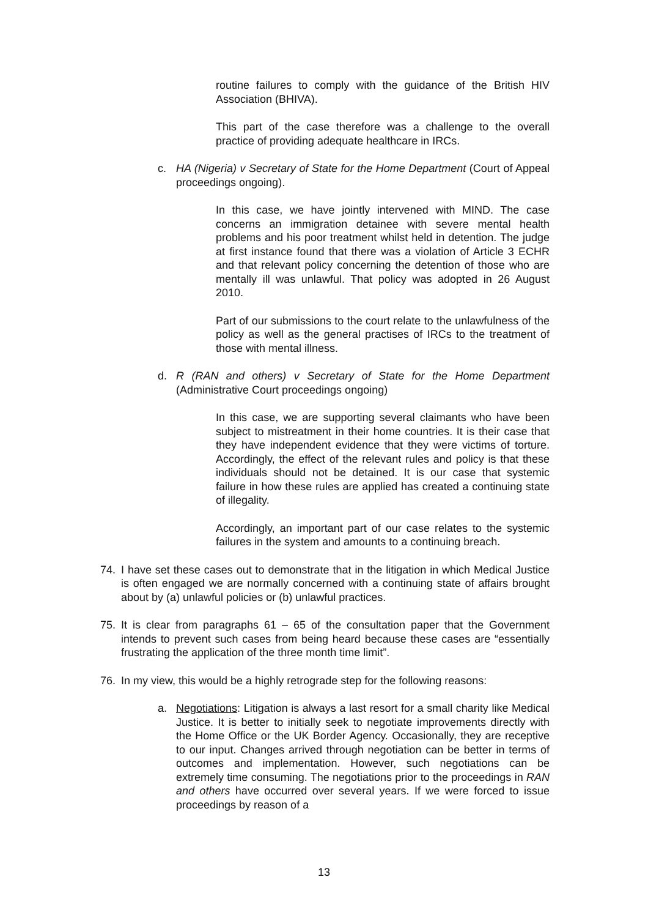routine failures to comply with the guidance of the British HIV Association (BHIVA).
This part of the case therefore was a challenge to the overall practice of providing adequate healthcare in IRCs.
c. HA (Nigeria) v Secretary of State for the Home Department (Court of Appeal proceedings ongoing).
In this case, we have jointly intervened with MIND. The case concerns an immigration detainee with severe mental health problems and his poor treatment whilst held in detention. The judge at first instance found that there was a violation of Article 3 ECHR and that relevant policy concerning the detention of those who are mentally ill was unlawful. That policy was adopted in 26 August 2010.
Part of our submissions to the court relate to the unlawfulness of the policy as well as the general practises of IRCs to the treatment of those with mental illness.
d. R (RAN and others) v Secretary of State for the Home Department (Administrative Court proceedings ongoing)
In this case, we are supporting several claimants who have been subject to mistreatment in their home countries. It is their case that they have independent evidence that they were victims of torture. Accordingly, the effect of the relevant rules and policy is that these individuals should not be detained. It is our case that systemic failure in how these rules are applied has created a continuing state of illegality.
Accordingly, an important part of our case relates to the systemic failures in the system and amounts to a continuing breach.
74. I have set these cases out to demonstrate that in the litigation in which Medical Justice is often engaged we are normally concerned with a continuing state of affairs brought about by (a) unlawful policies or (b) unlawful practices.
75. It is clear from paragraphs 61 – 65 of the consultation paper that the Government intends to prevent such cases from being heard because these cases are “essentially frustrating the application of the three month time limit”.
76. In my view, this would be a highly retrograde step for the following reasons:
a. Negotiations: Litigation is always a last resort for a small charity like Medical Justice. It is better to initially seek to negotiate improvements directly with the Home Office or the UK Border Agency. Occasionally, they are receptive to our input. Changes arrived through negotiation can be better in terms of outcomes and implementation. However, such negotiations can be extremely time consuming. The negotiations prior to the proceedings in RAN and others have occurred over several years. If we were forced to issue proceedings by reason of a
13